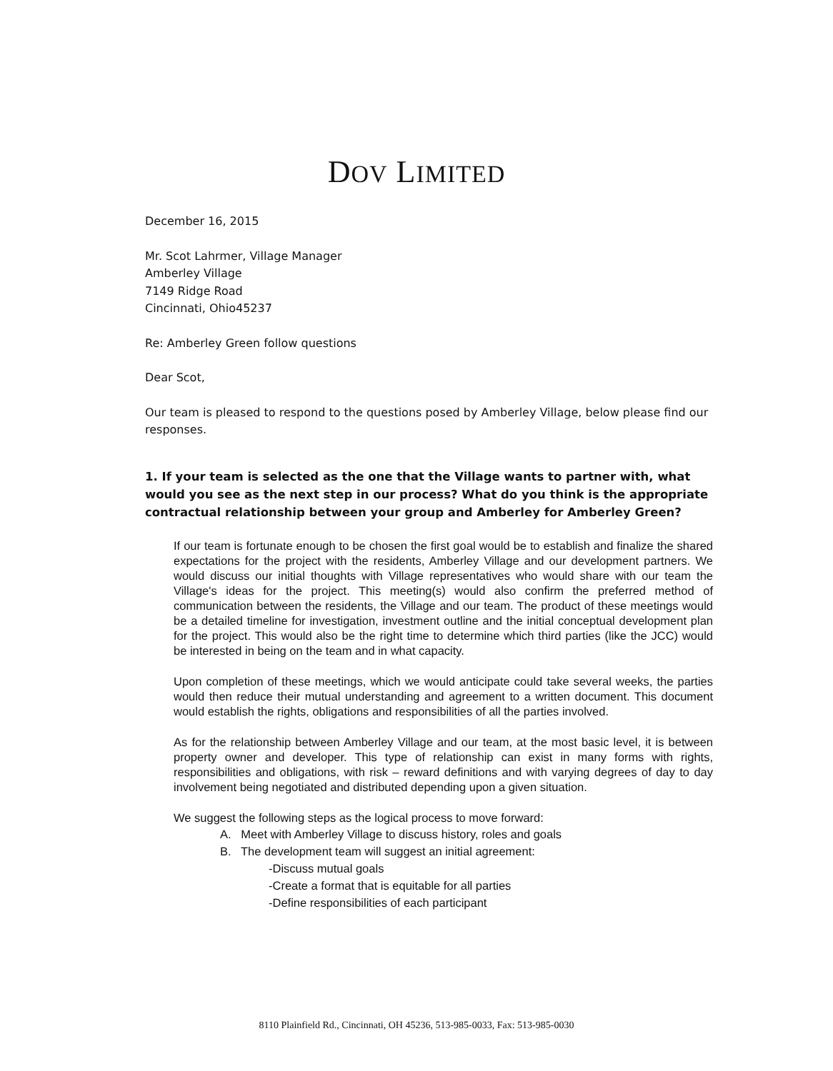DOV LIMITED
December 16, 2015
Mr. Scot Lahrmer, Village Manager
Amberley Village
7149 Ridge Road
Cincinnati, Ohio45237
Re: Amberley Green follow questions
Dear Scot,
Our team is pleased to respond to the questions posed by Amberley Village, below please find our responses.
1. If your team is selected as the one that the Village wants to partner with, what would you see as the next step in our process? What do you think is the appropriate contractual relationship between your group and Amberley for Amberley Green?
If our team is fortunate enough to be chosen the first goal would be to establish and finalize the shared expectations for the project with the residents, Amberley Village and our development partners. We would discuss our initial thoughts with Village representatives who would share with our team the Village's ideas for the project. This meeting(s) would also confirm the preferred method of communication between the residents, the Village and our team. The product of these meetings would be a detailed timeline for investigation, investment outline and the initial conceptual development plan for the project. This would also be the right time to determine which third parties (like the JCC) would be interested in being on the team and in what capacity.
Upon completion of these meetings, which we would anticipate could take several weeks, the parties would then reduce their mutual understanding and agreement to a written document. This document would establish the rights, obligations and responsibilities of all the parties involved.
As for the relationship between Amberley Village and our team, at the most basic level, it is between property owner and developer. This type of relationship can exist in many forms with rights, responsibilities and obligations, with risk – reward definitions and with varying degrees of day to day involvement being negotiated and distributed depending upon a given situation.
We suggest the following steps as the logical process to move forward:
A. Meet with Amberley Village to discuss history, roles and goals
B. The development team will suggest an initial agreement:
-Discuss mutual goals
-Create a format that is equitable for all parties
-Define responsibilities of each participant
8110 Plainfield Rd., Cincinnati, OH 45236, 513-985-0033, Fax: 513-985-0030